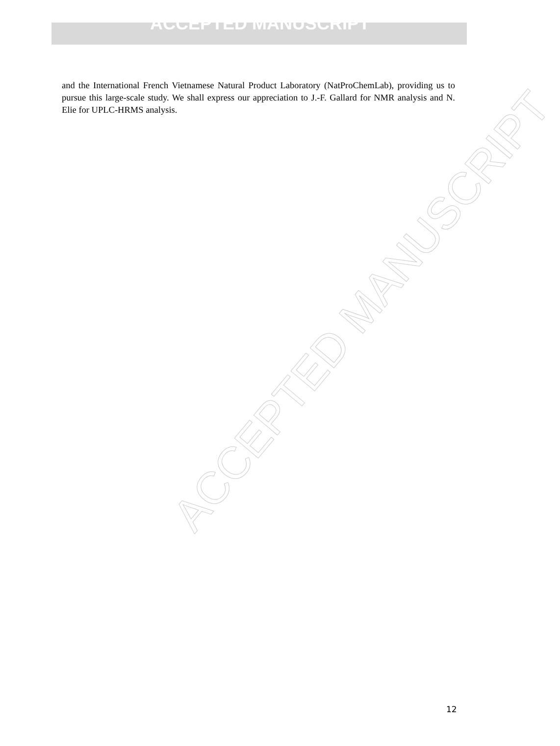ACCEPTED MANUSCRIPT
and the International French Vietnamese Natural Product Laboratory (NatProChemLab), providing us to pursue this large-scale study. We shall express our appreciation to J.-F. Gallard for NMR analysis and N. Elie for UPLC-HRMS analysis.
ACCEPTED MANUSCRIPT
12